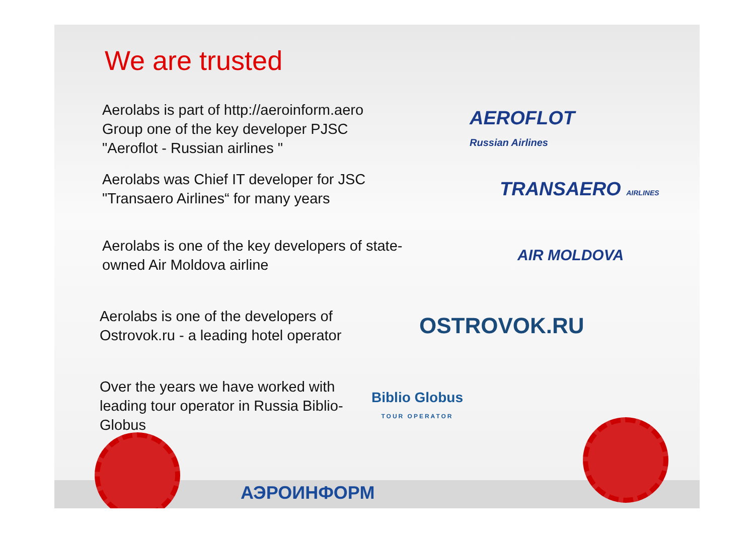We are trusted
Aerolabs is part of http://aeroinform.aero Group one of the key developer PJSC "Aeroflot - Russian airlines "
AEROFLOT
Russian Airlines
Aerolabs was Chief IT developer for JSC "Transaero Airlines“ for many years
TRANSAERO AIRLINES
Aerolabs is one of the key developers of state-owned Air Moldova airline
AIR MOLDOVA
Aerolabs is one of the developers of Ostrovok.ru - a leading hotel operator
OSTROVOK.RU
Over the years we have worked with leading tour operator in Russia Biblio-Globus
Biblio Globus
TOUR OPERATOR
АЭРОИНФОРМ